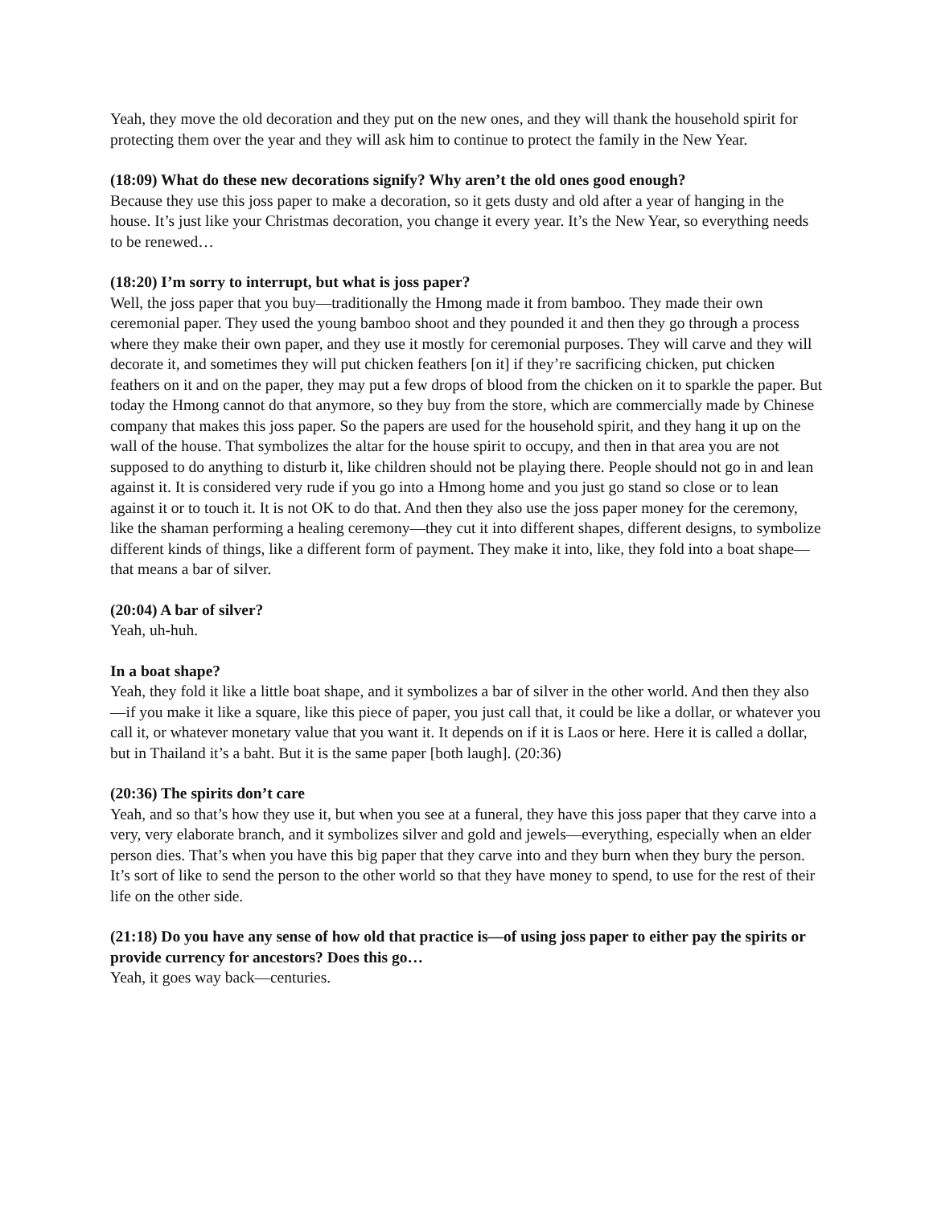Yeah, they move the old decoration and they put on the new ones, and they will thank the household spirit for protecting them over the year and they will ask him to continue to protect the family in the New Year.
(18:09) What do these new decorations signify? Why aren’t the old ones good enough?
Because they use this joss paper to make a decoration, so it gets dusty and old after a year of hanging in the house. It’s just like your Christmas decoration, you change it every year. It’s the New Year, so everything needs to be renewed…
(18:20) I’m sorry to interrupt, but what is joss paper?
Well, the joss paper that you buy—traditionally the Hmong made it from bamboo. They made their own ceremonial paper. They used the young bamboo shoot and they pounded it and then they go through a process where they make their own paper, and they use it mostly for ceremonial purposes. They will carve and they will decorate it, and sometimes they will put chicken feathers [on it] if they’re sacrificing chicken, put chicken feathers on it and on the paper, they may put a few drops of blood from the chicken on it to sparkle the paper. But today the Hmong cannot do that anymore, so they buy from the store, which are commercially made by Chinese company that makes this joss paper. So the papers are used for the household spirit, and they hang it up on the wall of the house. That symbolizes the altar for the house spirit to occupy, and then in that area you are not supposed to do anything to disturb it, like children should not be playing there. People should not go in and lean against it. It is considered very rude if you go into a Hmong home and you just go stand so close or to lean against it or to touch it. It is not OK to do that. And then they also use the joss paper money for the ceremony, like the shaman performing a healing ceremony—they cut it into different shapes, different designs, to symbolize different kinds of things, like a different form of payment. They make it into, like, they fold into a boat shape—that means a bar of silver.
(20:04) A bar of silver?
Yeah, uh-huh.
In a boat shape?
Yeah, they fold it like a little boat shape, and it symbolizes a bar of silver in the other world. And then they also—if you make it like a square, like this piece of paper, you just call that, it could be like a dollar, or whatever you call it, or whatever monetary value that you want it. It depends on if it is Laos or here. Here it is called a dollar, but in Thailand it’s a baht. But it is the same paper [both laugh]. (20:36)
(20:36) The spirits don’t care
Yeah, and so that’s how they use it, but when you see at a funeral, they have this joss paper that they carve into a very, very elaborate branch, and it symbolizes silver and gold and jewels—everything, especially when an elder person dies. That’s when you have this big paper that they carve into and they burn when they bury the person. It’s sort of like to send the person to the other world so that they have money to spend, to use for the rest of their life on the other side.
(21:18) Do you have any sense of how old that practice is—of using joss paper to either pay the spirits or provide currency for ancestors? Does this go…
Yeah, it goes way back—centuries.